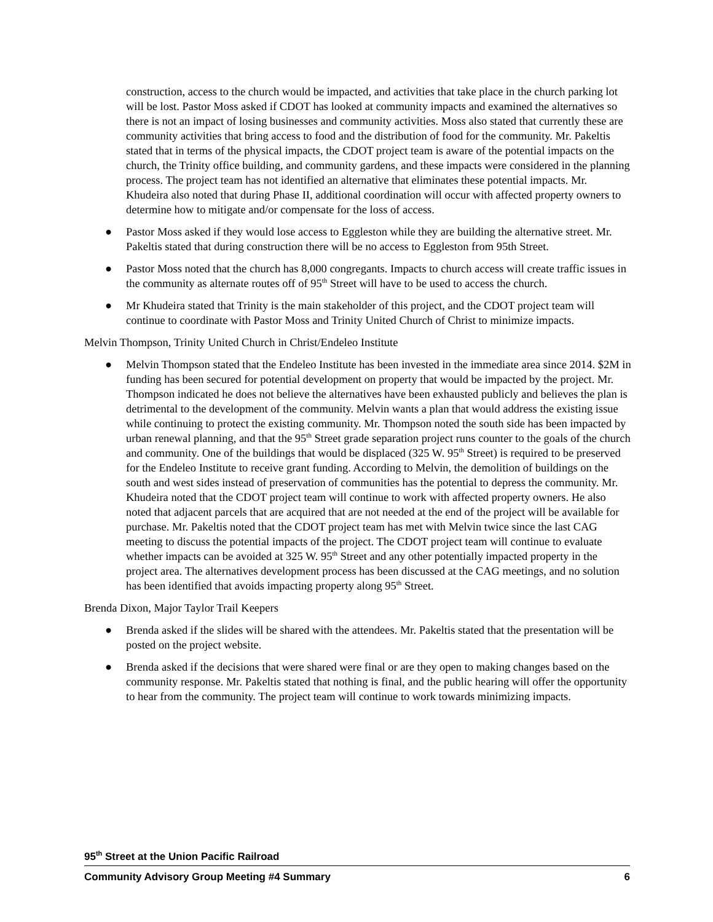construction, access to the church would be impacted, and activities that take place in the church parking lot will be lost. Pastor Moss asked if CDOT has looked at community impacts and examined the alternatives so there is not an impact of losing businesses and community activities. Moss also stated that currently these are community activities that bring access to food and the distribution of food for the community. Mr. Pakeltis stated that in terms of the physical impacts, the CDOT project team is aware of the potential impacts on the church, the Trinity office building, and community gardens, and these impacts were considered in the planning process. The project team has not identified an alternative that eliminates these potential impacts. Mr. Khudeira also noted that during Phase II, additional coordination will occur with affected property owners to determine how to mitigate and/or compensate for the loss of access.
● Pastor Moss asked if they would lose access to Eggleston while they are building the alternative street. Mr. Pakeltis stated that during construction there will be no access to Eggleston from 95th Street.
● Pastor Moss noted that the church has 8,000 congregants. Impacts to church access will create traffic issues in the community as alternate routes off of 95<sup>th</sup> Street will have to be used to access the church.
● Mr Khudeira stated that Trinity is the main stakeholder of this project, and the CDOT project team will continue to coordinate with Pastor Moss and Trinity United Church of Christ to minimize impacts.
Melvin Thompson, Trinity United Church in Christ/Endeleo Institute
● Melvin Thompson stated that the Endeleo Institute has been invested in the immediate area since 2014. $2M in funding has been secured for potential development on property that would be impacted by the project. Mr. Thompson indicated he does not believe the alternatives have been exhausted publicly and believes the plan is detrimental to the development of the community. Melvin wants a plan that would address the existing issue while continuing to protect the existing community. Mr. Thompson noted the south side has been impacted by urban renewal planning, and that the 95<sup>th</sup> Street grade separation project runs counter to the goals of the church and community. One of the buildings that would be displaced (325 W. 95<sup>th</sup> Street) is required to be preserved for the Endeleo Institute to receive grant funding. According to Melvin, the demolition of buildings on the south and west sides instead of preservation of communities has the potential to depress the community. Mr. Khudeira noted that the CDOT project team will continue to work with affected property owners. He also noted that adjacent parcels that are acquired that are not needed at the end of the project will be available for purchase. Mr. Pakeltis noted that the CDOT project team has met with Melvin twice since the last CAG meeting to discuss the potential impacts of the project. The CDOT project team will continue to evaluate whether impacts can be avoided at 325 W. 95<sup>th</sup> Street and any other potentially impacted property in the project area. The alternatives development process has been discussed at the CAG meetings, and no solution has been identified that avoids impacting property along 95<sup>th</sup> Street.
Brenda Dixon, Major Taylor Trail Keepers
● Brenda asked if the slides will be shared with the attendees. Mr. Pakeltis stated that the presentation will be posted on the project website.
● Brenda asked if the decisions that were shared were final or are they open to making changes based on the community response. Mr. Pakeltis stated that nothing is final, and the public hearing will offer the opportunity to hear from the community. The project team will continue to work towards minimizing impacts.
95<sup>th</sup> Street at the Union Pacific Railroad
Community Advisory Group Meeting #4 Summary 6